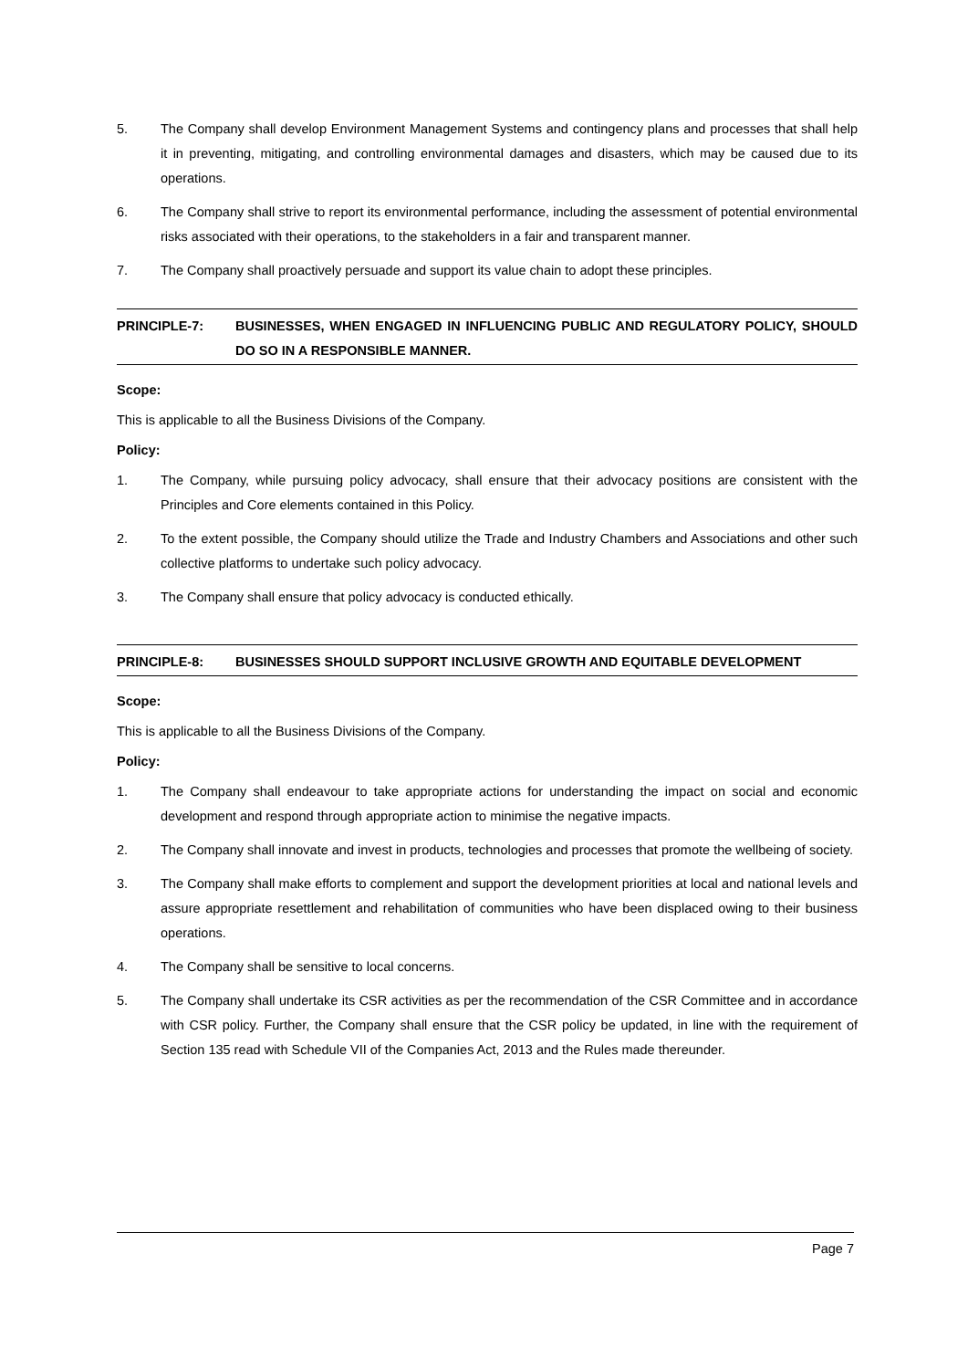5. The Company shall develop Environment Management Systems and contingency plans and processes that shall help it in preventing, mitigating, and controlling environmental damages and disasters, which may be caused due to its operations.
6. The Company shall strive to report its environmental performance, including the assessment of potential environmental risks associated with their operations, to the stakeholders in a fair and transparent manner.
7. The Company shall proactively persuade and support its value chain to adopt these principles.
PRINCIPLE-7: BUSINESSES, WHEN ENGAGED IN INFLUENCING PUBLIC AND REGULATORY POLICY, SHOULD DO SO IN A RESPONSIBLE MANNER.
Scope:
This is applicable to all the Business Divisions of the Company.
Policy:
1. The Company, while pursuing policy advocacy, shall ensure that their advocacy positions are consistent with the Principles and Core elements contained in this Policy.
2. To the extent possible, the Company should utilize the Trade and Industry Chambers and Associations and other such collective platforms to undertake such policy advocacy.
3. The Company shall ensure that policy advocacy is conducted ethically.
PRINCIPLE-8: BUSINESSES SHOULD SUPPORT INCLUSIVE GROWTH AND EQUITABLE DEVELOPMENT
Scope:
This is applicable to all the Business Divisions of the Company.
Policy:
1. The Company shall endeavour to take appropriate actions for understanding the impact on social and economic development and respond through appropriate action to minimise the negative impacts.
2. The Company shall innovate and invest in products, technologies and processes that promote the wellbeing of society.
3. The Company shall make efforts to complement and support the development priorities at local and national levels and assure appropriate resettlement and rehabilitation of communities who have been displaced owing to their business operations.
4. The Company shall be sensitive to local concerns.
5. The Company shall undertake its CSR activities as per the recommendation of the CSR Committee and in accordance with CSR policy. Further, the Company shall ensure that the CSR policy be updated, in line with the requirement of Section 135 read with Schedule VII of the Companies Act, 2013 and the Rules made thereunder.
Page 7